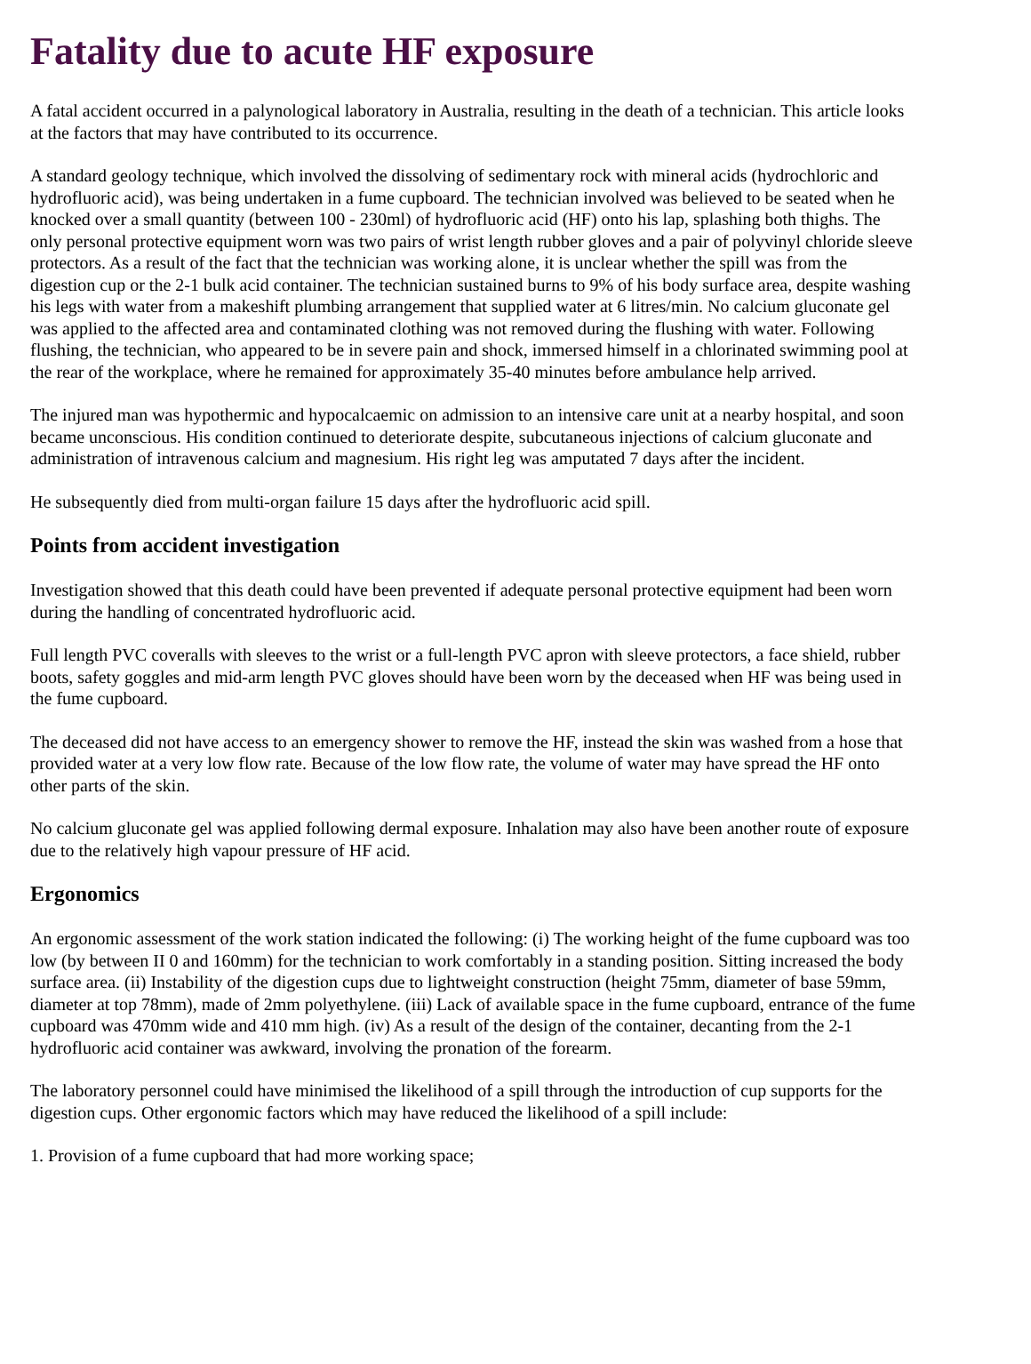Fatality due to acute HF exposure
A fatal accident occurred in a palynological laboratory in Australia, resulting in the death of a technician. This article looks at the factors that may have contributed to its occurrence.
A standard geology technique, which involved the dissolving of sedimentary rock with mineral acids (hydrochloric and hydrofluoric acid), was being undertaken in a fume cupboard. The technician involved was believed to be seated when he knocked over a small quantity (between 100 - 230ml) of hydrofluoric acid (HF) onto his lap, splashing both thighs. The only personal protective equipment worn was two pairs of wrist length rubber gloves and a pair of polyvinyl chloride sleeve protectors. As a result of the fact that the technician was working alone, it is unclear whether the spill was from the digestion cup or the 2-1 bulk acid container. The technician sustained burns to 9% of his body surface area, despite washing his legs with water from a makeshift plumbing arrangement that supplied water at 6 litres/min. No calcium gluconate gel was applied to the affected area and contaminated clothing was not removed during the flushing with water. Following flushing, the technician, who appeared to be in severe pain and shock, immersed himself in a chlorinated swimming pool at the rear of the workplace, where he remained for approximately 35-40 minutes before ambulance help arrived.
The injured man was hypothermic and hypocalcaemic on admission to an intensive care unit at a nearby hospital, and soon became unconscious. His condition continued to deteriorate despite, subcutaneous injections of calcium gluconate and administration of intravenous calcium and magnesium. His right leg was amputated 7 days after the incident.
He subsequently died from multi-organ failure 15 days after the hydrofluoric acid spill.
Points from accident investigation
Investigation showed that this death could have been prevented if adequate personal protective equipment had been worn during the handling of concentrated hydrofluoric acid.
Full length PVC coveralls with sleeves to the wrist or a full-length PVC apron with sleeve protectors, a face shield, rubber boots, safety goggles and mid-arm length PVC gloves should have been worn by the deceased when HF was being used in the fume cupboard.
The deceased did not have access to an emergency shower to remove the HF, instead the skin was washed from a hose that provided water at a very low flow rate. Because of the low flow rate, the volume of water may have spread the HF onto other parts of the skin.
No calcium gluconate gel was applied following dermal exposure. Inhalation may also have been another route of exposure due to the relatively high vapour pressure of HF acid.
Ergonomics
An ergonomic assessment of the work station indicated the following: (i) The working height of the fume cupboard was too low (by between II 0 and 160mm) for the technician to work comfortably in a standing position. Sitting increased the body surface area. (ii) Instability of the digestion cups due to lightweight construction (height 75mm, diameter of base 59mm, diameter at top 78mm), made of 2mm polyethylene. (iii) Lack of available space in the fume cupboard, entrance of the fume cupboard was 470mm wide and 410 mm high. (iv) As a result of the design of the container, decanting from the 2-1 hydrofluoric acid container was awkward, involving the pronation of the forearm.
The laboratory personnel could have minimised the likelihood of a spill through the introduction of cup supports for the digestion cups. Other ergonomic factors which may have reduced the likelihood of a spill include:
1. Provision of a fume cupboard that had more working space;